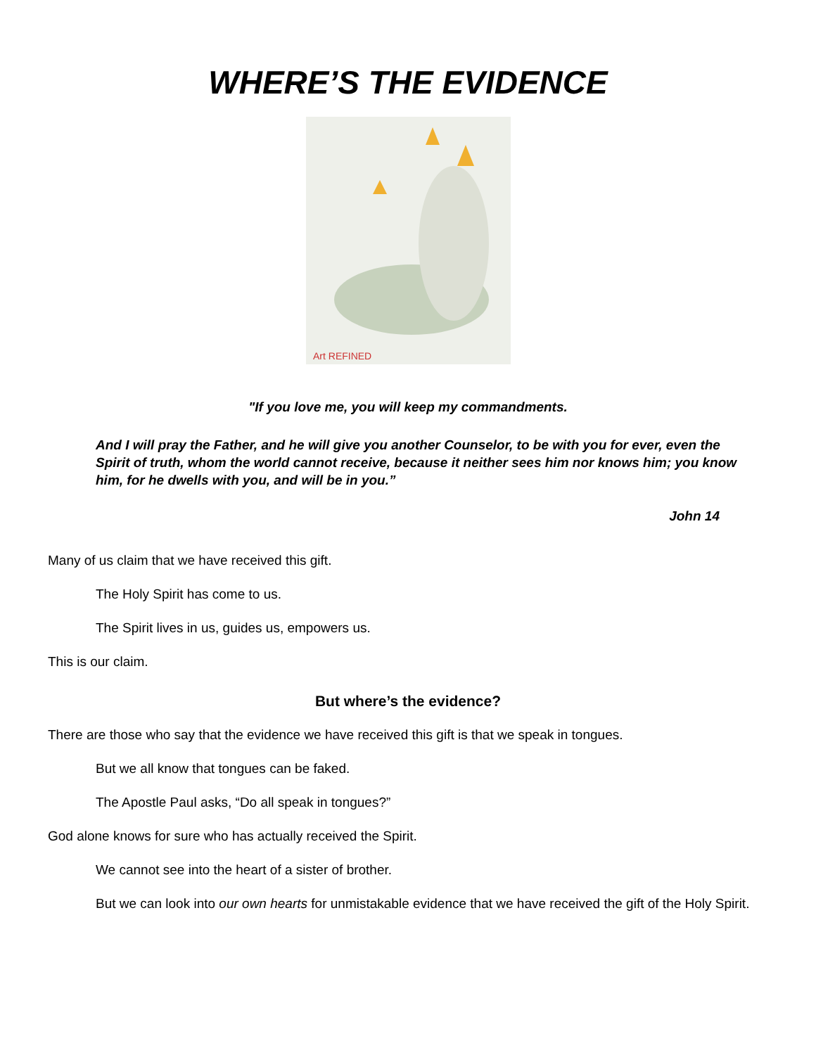WHERE’S THE EVIDENCE
Art REFINED
"If you love me, you will keep my commandments.
And I will pray the Father, and he will give you another Counselor, to be with you for ever, even the Spirit of truth, whom the world cannot receive, because it neither sees him nor knows him; you know him, for he dwells with you, and will be in you.”
John 14
Many of us claim that we have received this gift.
The Holy Spirit has come to us.
The Spirit lives in us, guides us, empowers us.
This is our claim.
But where’s the evidence?
There are those who say that the evidence we have received this gift is that we speak in tongues.
But we all know that tongues can be faked.
The Apostle Paul asks, “Do all speak in tongues?”
God alone knows for sure who has actually received the Spirit.
We cannot see into the heart of a sister of brother.
But we can look into our own hearts for unmistakable evidence that we have received the gift of the Holy Spirit.